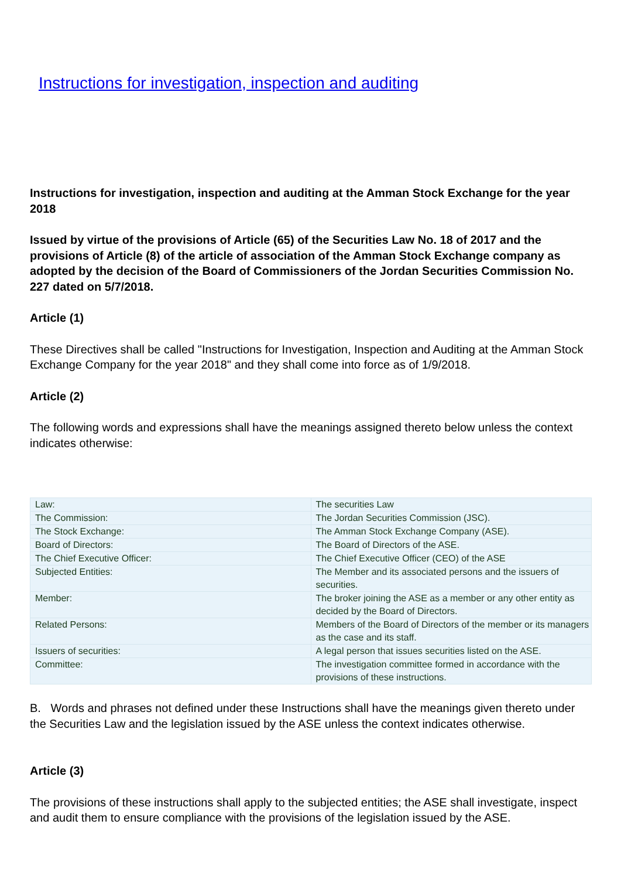Instructions for investigation, inspection and auditing
Instructions for investigation, inspection and auditing at the Amman Stock Exchange for the year 2018
Issued by virtue of the provisions of Article (65) of the Securities Law No. 18 of 2017 and the provisions of Article (8) of the article of association of the Amman Stock Exchange company as adopted by the decision of the Board of Commissioners of the Jordan Securities Commission No. 227 dated on 5/7/2018.
Article (1)
These Directives shall be called "Instructions for Investigation, Inspection and Auditing at the Amman Stock Exchange Company for the year 2018" and they shall come into force as of 1/9/2018.
Article (2)
The following words and expressions shall have the meanings assigned thereto below unless the context indicates otherwise:
| Law: | The securities Law |
| The Commission: | The Jordan Securities Commission (JSC). |
| The Stock Exchange: | The Amman Stock Exchange Company (ASE). |
| Board of Directors: | The Board of Directors of the ASE. |
| The Chief Executive Officer: | The Chief Executive Officer (CEO) of the ASE |
| Subjected Entities: | The Member and its associated persons and the issuers of securities. |
| Member: | The broker joining the ASE as a member or any other entity as decided by the Board of Directors. |
| Related Persons: | Members of the Board of Directors of the member or its managers as the case and its staff. |
| Issuers of securities: | A legal person that issues securities listed on the ASE. |
| Committee: | The investigation committee formed in accordance with the provisions of these instructions. |
B. Words and phrases not defined under these Instructions shall have the meanings given thereto under the Securities Law and the legislation issued by the ASE unless the context indicates otherwise.
Article (3)
The provisions of these instructions shall apply to the subjected entities; the ASE shall investigate, inspect and audit them to ensure compliance with the provisions of the legislation issued by the ASE.